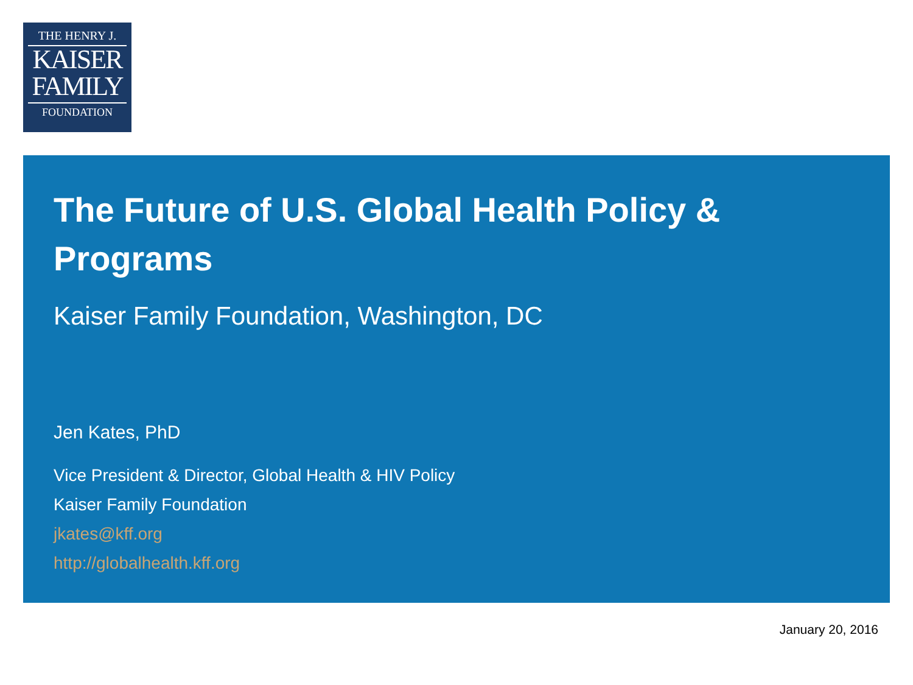THE HENRY J.
KAISER
FAMILY
FOUNDATION
The Future of U.S. Global Health Policy & Programs
Kaiser Family Foundation, Washington, DC
Jen Kates, PhD
Vice President & Director, Global Health & HIV Policy
Kaiser Family Foundation
jkates@kff.org
http://globalhealth.kff.org
January 20, 2016